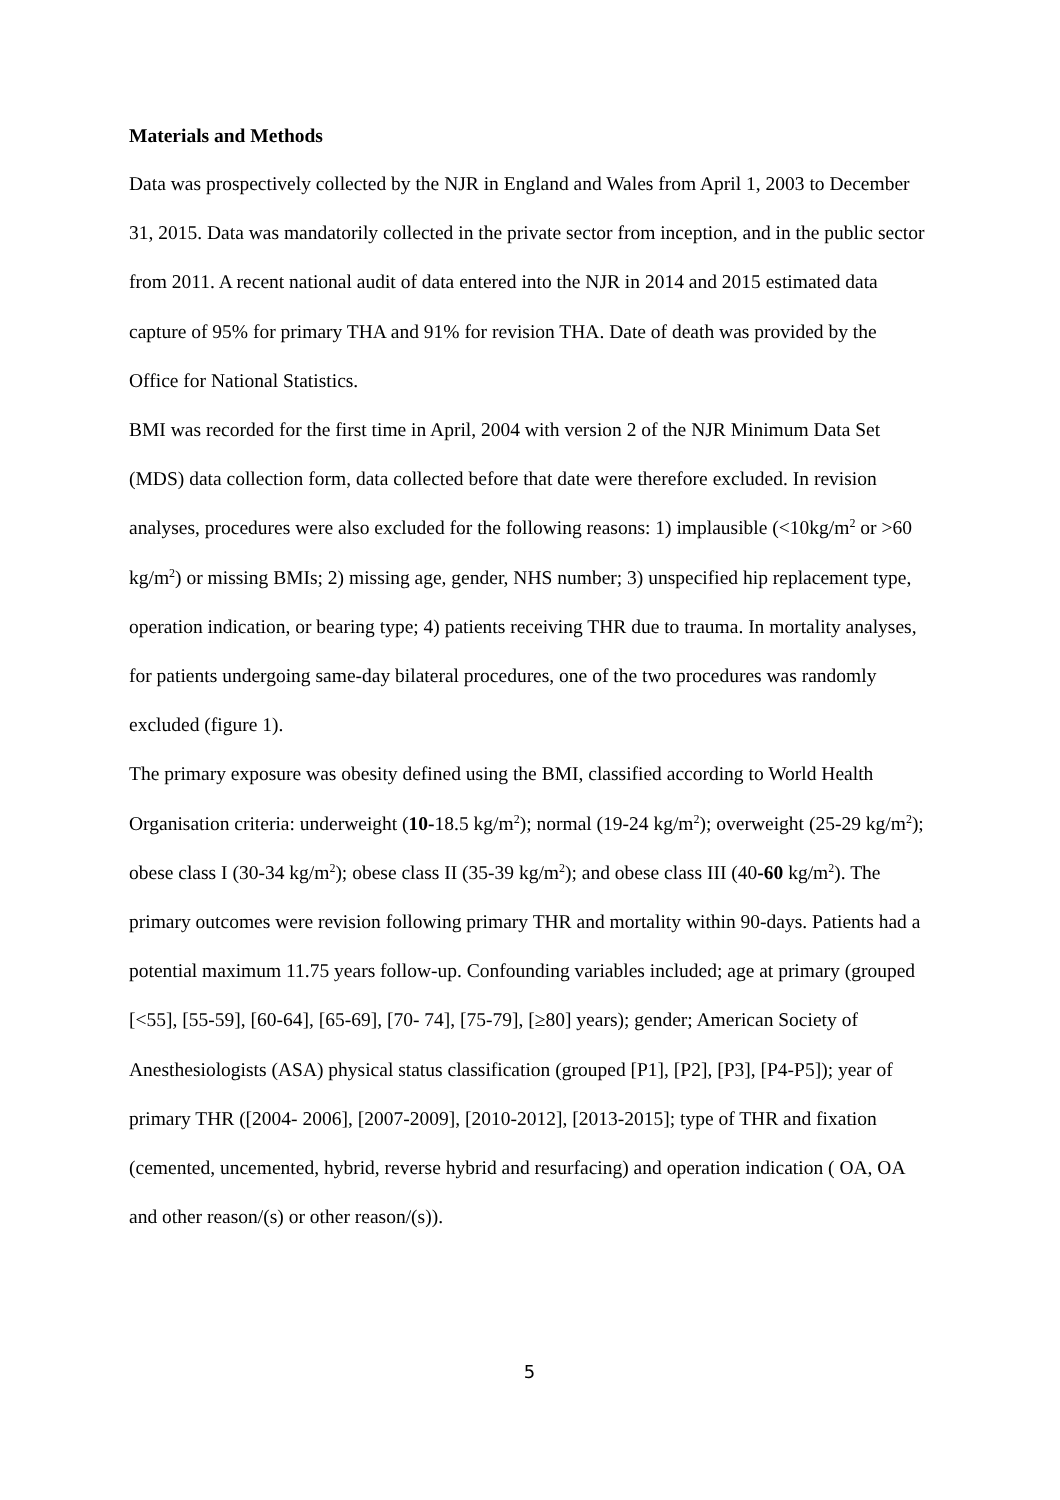Materials and Methods
Data was prospectively collected by the NJR in England and Wales from April 1, 2003 to December 31, 2015. Data was mandatorily collected in the private sector from inception, and in the public sector from 2011. A recent national audit of data entered into the NJR in 2014 and 2015 estimated data capture of 95% for primary THA and 91% for revision THA. Date of death was provided by the Office for National Statistics.
BMI was recorded for the first time in April, 2004 with version 2 of the NJR Minimum Data Set (MDS) data collection form, data collected before that date were therefore excluded. In revision analyses, procedures were also excluded for the following reasons: 1) implausible (<10kg/m<sup>2</sup> or >60 kg/m<sup>2</sup>) or missing BMIs; 2) missing age, gender, NHS number; 3) unspecified hip replacement type, operation indication, or bearing type; 4) patients receiving THR due to trauma. In mortality analyses, for patients undergoing same-day bilateral procedures, one of the two procedures was randomly excluded (figure 1).
The primary exposure was obesity defined using the BMI, classified according to World Health Organisation criteria: underweight (10-18.5 kg/m<sup>2</sup>); normal (19-24 kg/m<sup>2</sup>); overweight (25-29 kg/m<sup>2</sup>); obese class I (30-34 kg/m<sup>2</sup>); obese class II (35-39 kg/m<sup>2</sup>); and obese class III (40-60 kg/m<sup>2</sup>). The primary outcomes were revision following primary THR and mortality within 90-days. Patients had a potential maximum 11.75 years follow-up. Confounding variables included; age at primary (grouped [<55], [55-59], [60-64], [65-69], [70- 74], [75-79], [≥80] years); gender; American Society of Anesthesiologists (ASA) physical status classification (grouped [P1], [P2], [P3], [P4-P5]); year of primary THR ([2004- 2006], [2007-2009], [2010-2012], [2013-2015]; type of THR and fixation (cemented, uncemented, hybrid, reverse hybrid and resurfacing) and operation indication ( OA, OA and other reason/(s) or other reason/(s)).
5